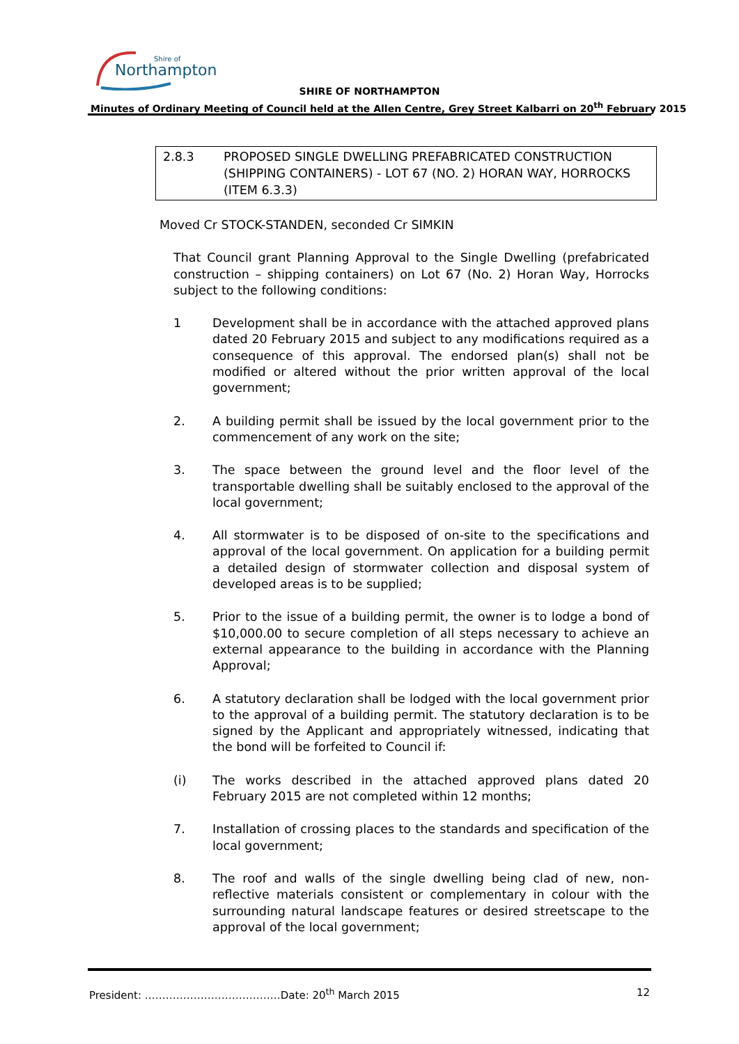Northampton
Shire of
SHIRE OF NORTHAMPTON
Minutes of Ordinary Meeting of Council held at the Allen Centre, Grey Street Kalbarri on 20<sup>th</sup> February 2015
2.8.3 PROPOSED SINGLE DWELLING PREFABRICATED CONSTRUCTION (SHIPPING CONTAINERS) - LOT 67 (NO. 2) HORAN WAY, HORROCKS (ITEM 6.3.3)
Moved Cr STOCK-STANDEN, seconded Cr SIMKIN
That Council grant Planning Approval to the Single Dwelling (prefabricated construction – shipping containers) on Lot 67 (No. 2) Horan Way, Horrocks subject to the following conditions:
1 Development shall be in accordance with the attached approved plans dated 20 February 2015 and subject to any modifications required as a consequence of this approval. The endorsed plan(s) shall not be modified or altered without the prior written approval of the local government;
2. A building permit shall be issued by the local government prior to the commencement of any work on the site;
3. The space between the ground level and the floor level of the transportable dwelling shall be suitably enclosed to the approval of the local government;
4. All stormwater is to be disposed of on-site to the specifications and approval of the local government. On application for a building permit a detailed design of stormwater collection and disposal system of developed areas is to be supplied;
5. Prior to the issue of a building permit, the owner is to lodge a bond of $10,000.00 to secure completion of all steps necessary to achieve an external appearance to the building in accordance with the Planning Approval;
6. A statutory declaration shall be lodged with the local government prior to the approval of a building permit. The statutory declaration is to be signed by the Applicant and appropriately witnessed, indicating that the bond will be forfeited to Council if:
(i) The works described in the attached approved plans dated 20 February 2015 are not completed within 12 months;
7. Installation of crossing places to the standards and specification of the local government;
8. The roof and walls of the single dwelling being clad of new, non-reflective materials consistent or complementary in colour with the surrounding natural landscape features or desired streetscape to the approval of the local government;
President: …………………………………Date: 20<sup>th</sup> March 2015 12